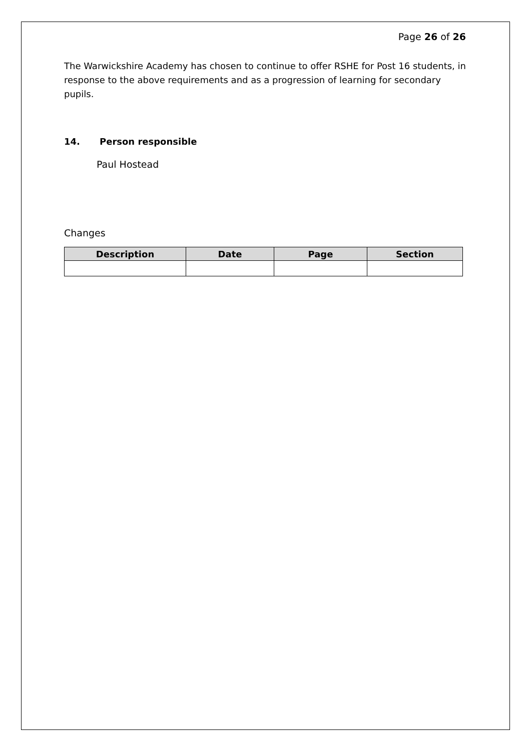Page 26 of 26
The Warwickshire Academy has chosen to continue to offer RSHE for Post 16 students, in response to the above requirements and as a progression of learning for secondary pupils.
14. Person responsible
Paul Hostead
Changes
| Description | Date | Page | Section |
| --- | --- | --- | --- |